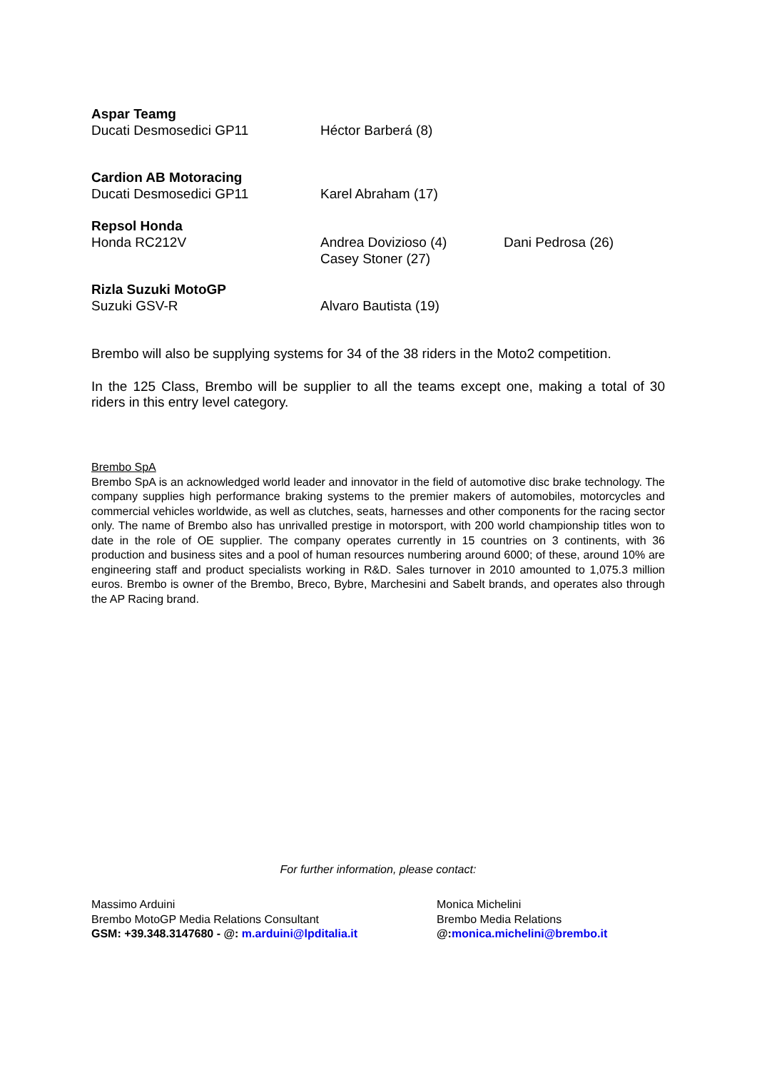| Aspar Teamg | | |
| Ducati Desmosedici GP11 | Héctor Barberá (8) | |
| Cardion AB Motoracing | | |
| Ducati Desmosedici GP11 | Karel Abraham (17) | |
| Repsol Honda | | |
| Honda RC212V | Andrea Dovizioso (4) Casey Stoner (27) | Dani Pedrosa (26) |
| Rizla Suzuki MotoGP | | |
| Suzuki GSV-R | Alvaro Bautista (19) | |
Brembo will also be supplying systems for 34 of the 38 riders in the Moto2 competition.
In the 125 Class, Brembo will be supplier to all the teams except one, making a total of 30 riders in this entry level category.
Brembo SpA
Brembo SpA is an acknowledged world leader and innovator in the field of automotive disc brake technology. The company supplies high performance braking systems to the premier makers of automobiles, motorcycles and commercial vehicles worldwide, as well as clutches, seats, harnesses and other components for the racing sector only. The name of Brembo also has unrivalled prestige in motorsport, with 200 world championship titles won to date in the role of OE supplier. The company operates currently in 15 countries on 3 continents, with 36 production and business sites and a pool of human resources numbering around 6000; of these, around 10% are engineering staff and product specialists working in R&D. Sales turnover in 2010 amounted to 1,075.3 million euros. Brembo is owner of the Brembo, Breco, Bybre, Marchesini and Sabelt brands, and operates also through the AP Racing brand.
For further information, please contact:
Massimo Arduini
Brembo MotoGP Media Relations Consultant
GSM: +39.348.3147680 - @: m.arduini@lpditalia.it
Monica Michelini
Brembo Media Relations
@: monica.michelini@brembo.it